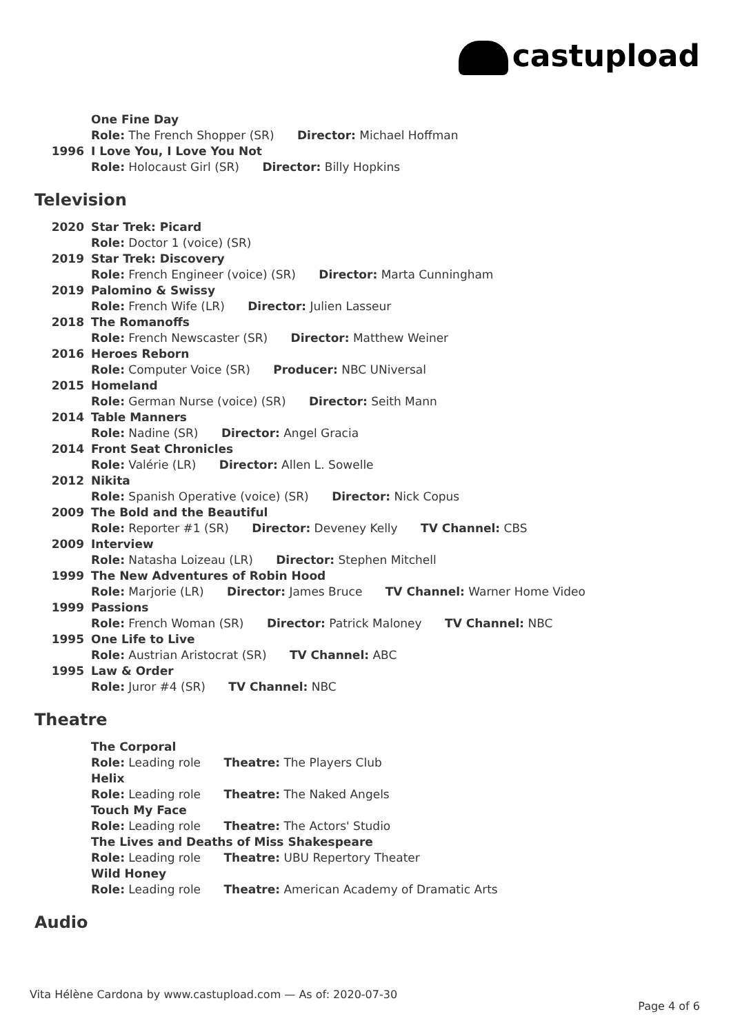castupload
One Fine Day
Role: The French Shopper (SR) Director: Michael Hoffman
1996 I Love You, I Love You Not
Role: Holocaust Girl (SR) Director: Billy Hopkins
Television
2020 Star Trek: Picard
Role: Doctor 1 (voice) (SR)
2019 Star Trek: Discovery
Role: French Engineer (voice) (SR) Director: Marta Cunningham
2019 Palomino & Swissy
Role: French Wife (LR) Director: Julien Lasseur
2018 The Romanoffs
Role: French Newscaster (SR) Director: Matthew Weiner
2016 Heroes Reborn
Role: Computer Voice (SR) Producer: NBC UNiversal
2015 Homeland
Role: German Nurse (voice) (SR) Director: Seith Mann
2014 Table Manners
Role: Nadine (SR) Director: Angel Gracia
2014 Front Seat Chronicles
Role: Valérie (LR) Director: Allen L. Sowelle
2012 Nikita
Role: Spanish Operative (voice) (SR) Director: Nick Copus
2009 The Bold and the Beautiful
Role: Reporter #1 (SR) Director: Deveney Kelly TV Channel: CBS
2009 Interview
Role: Natasha Loizeau (LR) Director: Stephen Mitchell
1999 The New Adventures of Robin Hood
Role: Marjorie (LR) Director: James Bruce TV Channel: Warner Home Video
1999 Passions
Role: French Woman (SR) Director: Patrick Maloney TV Channel: NBC
1995 One Life to Live
Role: Austrian Aristocrat (SR) TV Channel: ABC
1995 Law & Order
Role: Juror #4 (SR) TV Channel: NBC
Theatre
The Corporal
Role: Leading role Theatre: The Players Club
Helix
Role: Leading role Theatre: The Naked Angels
Touch My Face
Role: Leading role Theatre: The Actors' Studio
The Lives and Deaths of Miss Shakespeare
Role: Leading role Theatre: UBU Repertory Theater
Wild Honey
Role: Leading role Theatre: American Academy of Dramatic Arts
Audio
Vita Hélène Cardona by www.castupload.com — As of: 2020-07-30
Page 4 of 6